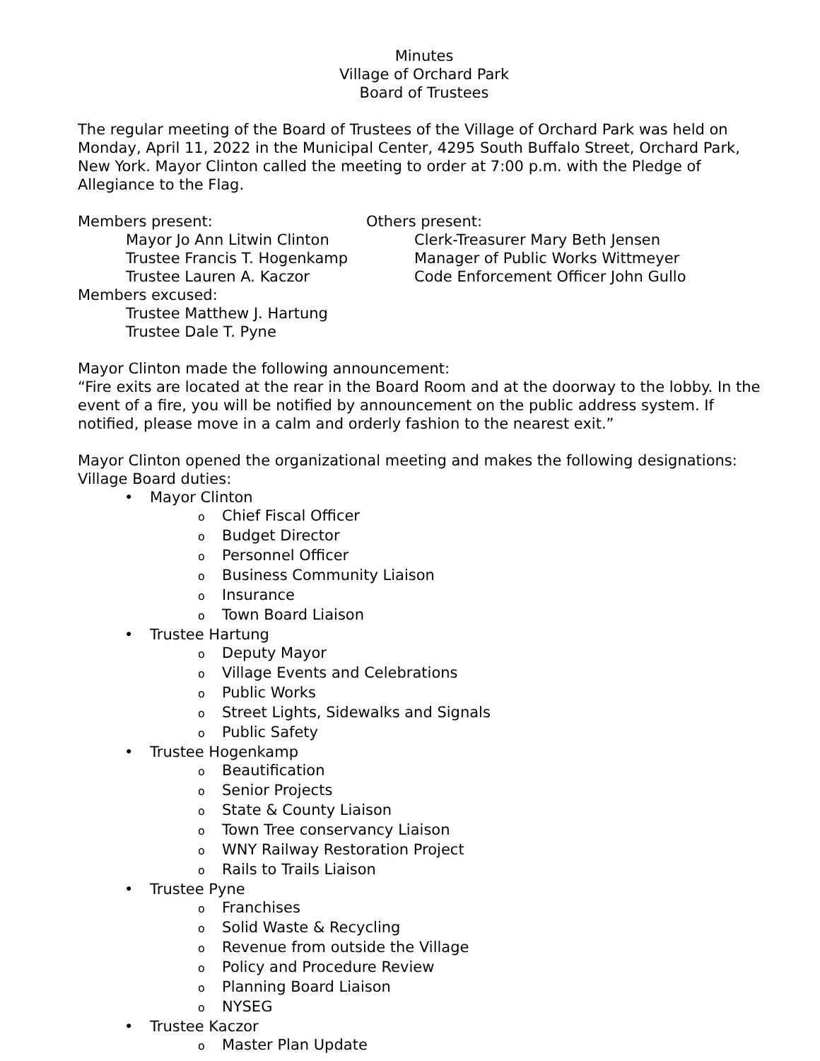Minutes
Village of Orchard Park
Board of Trustees
The regular meeting of the Board of Trustees of the Village of Orchard Park was held on Monday, April 11, 2022 in the Municipal Center, 4295 South Buffalo Street, Orchard Park, New York. Mayor Clinton called the meeting to order at 7:00 p.m. with the Pledge of Allegiance to the Flag.
Members present: Others present:
Mayor Jo Ann Litwin Clinton
Clerk-Treasurer Mary Beth Jensen
Trustee Francis T. Hogenkamp
Manager of Public Works Wittmeyer
Trustee Lauren A. Kaczor Code Enforcement Officer John Gullo
Members excused:
Trustee Matthew J. Hartung
Trustee Dale T. Pyne
Mayor Clinton made the following announcement:
“Fire exits are located at the rear in the Board Room and at the doorway to the lobby. In the event of a fire, you will be notified by announcement on the public address system. If notified, please move in a calm and orderly fashion to the nearest exit.”
Mayor Clinton opened the organizational meeting and makes the following designations:
Village Board duties:
• Mayor Clinton
o Chief Fiscal Officer
o Budget Director
o Personnel Officer
o Business Community Liaison
o Insurance
o Town Board Liaison
• Trustee Hartung
o Deputy Mayor
o Village Events and Celebrations
o Public Works
o Street Lights, Sidewalks and Signals
o Public Safety
• Trustee Hogenkamp
o Beautification
o Senior Projects
o State & County Liaison
o Town Tree conservancy Liaison
o WNY Railway Restoration Project
o Rails to Trails Liaison
• Trustee Pyne
o Franchises
o Solid Waste & Recycling
o Revenue from outside the Village
o Policy and Procedure Review
o Planning Board Liaison
o NYSEG
• Trustee Kaczor
o Master Plan Update